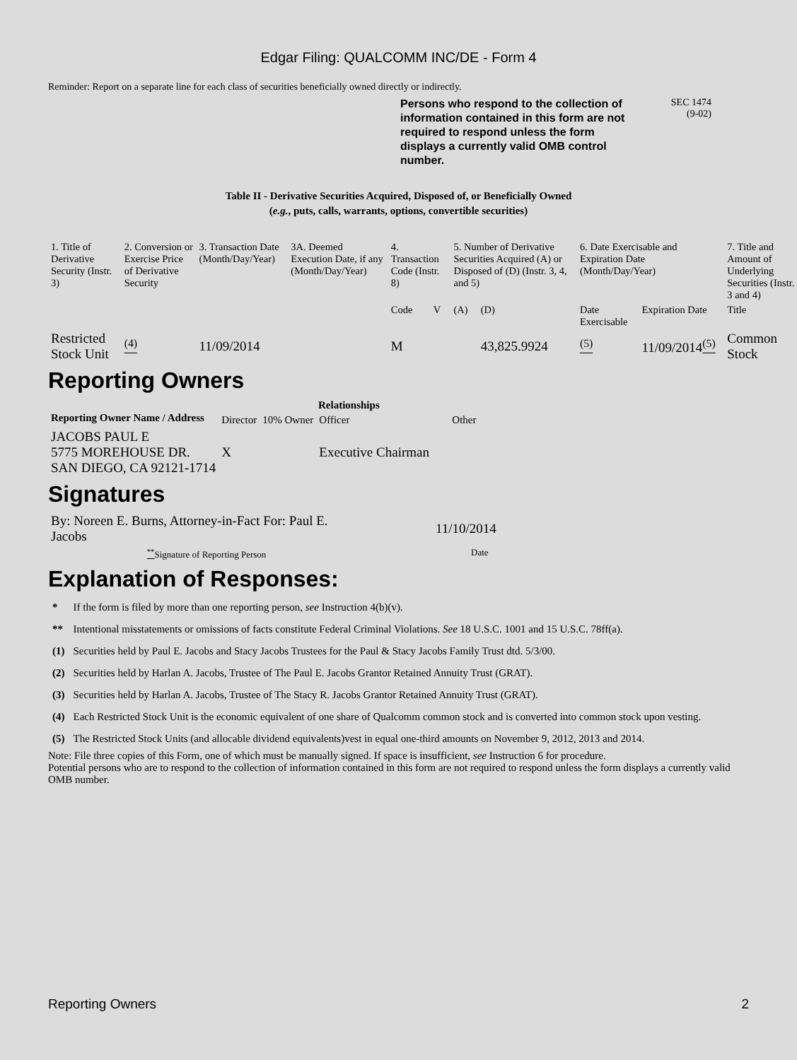Edgar Filing: QUALCOMM INC/DE - Form 4
Reminder: Report on a separate line for each class of securities beneficially owned directly or indirectly.
Persons who respond to the collection of information contained in this form are not required to respond unless the form displays a currently valid OMB control number.
SEC 1474
(9-02)
Table II - Derivative Securities Acquired, Disposed of, or Beneficially Owned
(e.g., puts, calls, warrants, options, convertible securities)
| 1. Title of Derivative Security (Instr. 3) | 2. Conversion or Exercise Price of Derivative Security | 3. Transaction Date (Month/Day/Year) | 3A. Deemed Execution Date, if any (Month/Day/Year) | 4. Transaction Code (Instr. 8) | | 5. Number of Derivative Securities Acquired (A) or Disposed of (D) (Instr. 3, 4, and 5) | | 6. Date Exercisable and Expiration Date (Month/Day/Year) | | 7. Title and Amount of Underlying Securities (Instr. 3 and 4) |
| --- | --- | --- | --- | --- | --- | --- | --- | --- | --- | --- |
| | | | | Code | V | (A) | (D) | Date Exercisable | Expiration Date | Title |
| Restricted Stock Unit | <sup>(4)</sup> | 11/09/2014 | | M | | | 43,825.9924 | <sup>(5)</sup> | 11/09/2014 <sup>(5)</sup> | Common Stock |
Reporting Owners
| Reporting Owner Name / Address | Relationships | | | |
| --- | --- | --- | --- | --- |
| | Director | 10% Owner | Officer | Other |
| JACOBS PAUL E 5775 MOREHOUSE DR. SAN DIEGO, CA 92121-1714 | X | | Executive Chairman | |
Signatures
| By: Noreen E. Burns, Attorney-in-Fact For: Paul E. Jacobs | 11/10/2014 |
| <sup>**</sup> Signature of Reporting Person | Date |
Explanation of Responses:
| * | If the form is filed by more than one reporting person, see Instruction 4(b)(v). |
| ** | Intentional misstatements or omissions of facts constitute Federal Criminal Violations. See 18 U.S.C. 1001 and 15 U.S.C. 78ff(a). |
| (1) | Securities held by Paul E. Jacobs and Stacy Jacobs Trustees for the Paul & Stacy Jacobs Family Trust dtd. 5/3/00. |
| (2) | Securities held by Harlan A. Jacobs, Trustee of The Paul E. Jacobs Grantor Retained Annuity Trust (GRAT). |
| (3) | Securities held by Harlan A. Jacobs, Trustee of The Stacy R. Jacobs Grantor Retained Annuity Trust (GRAT). |
| (4) | Each Restricted Stock Unit is the economic equivalent of one share of Qualcomm common stock and is converted into common stock upon vesting. |
| (5) | The Restricted Stock Units (and allocable dividend equivalents)vest in equal one-third amounts on November 9, 2012, 2013 and 2014. |
Note: File three copies of this Form, one of which must be manually signed. If space is insufficient, see Instruction 6 for procedure.
Potential persons who are to respond to the collection of information contained in this form are not required to respond unless the form displays a currently valid OMB number.
Reporting Owners 2